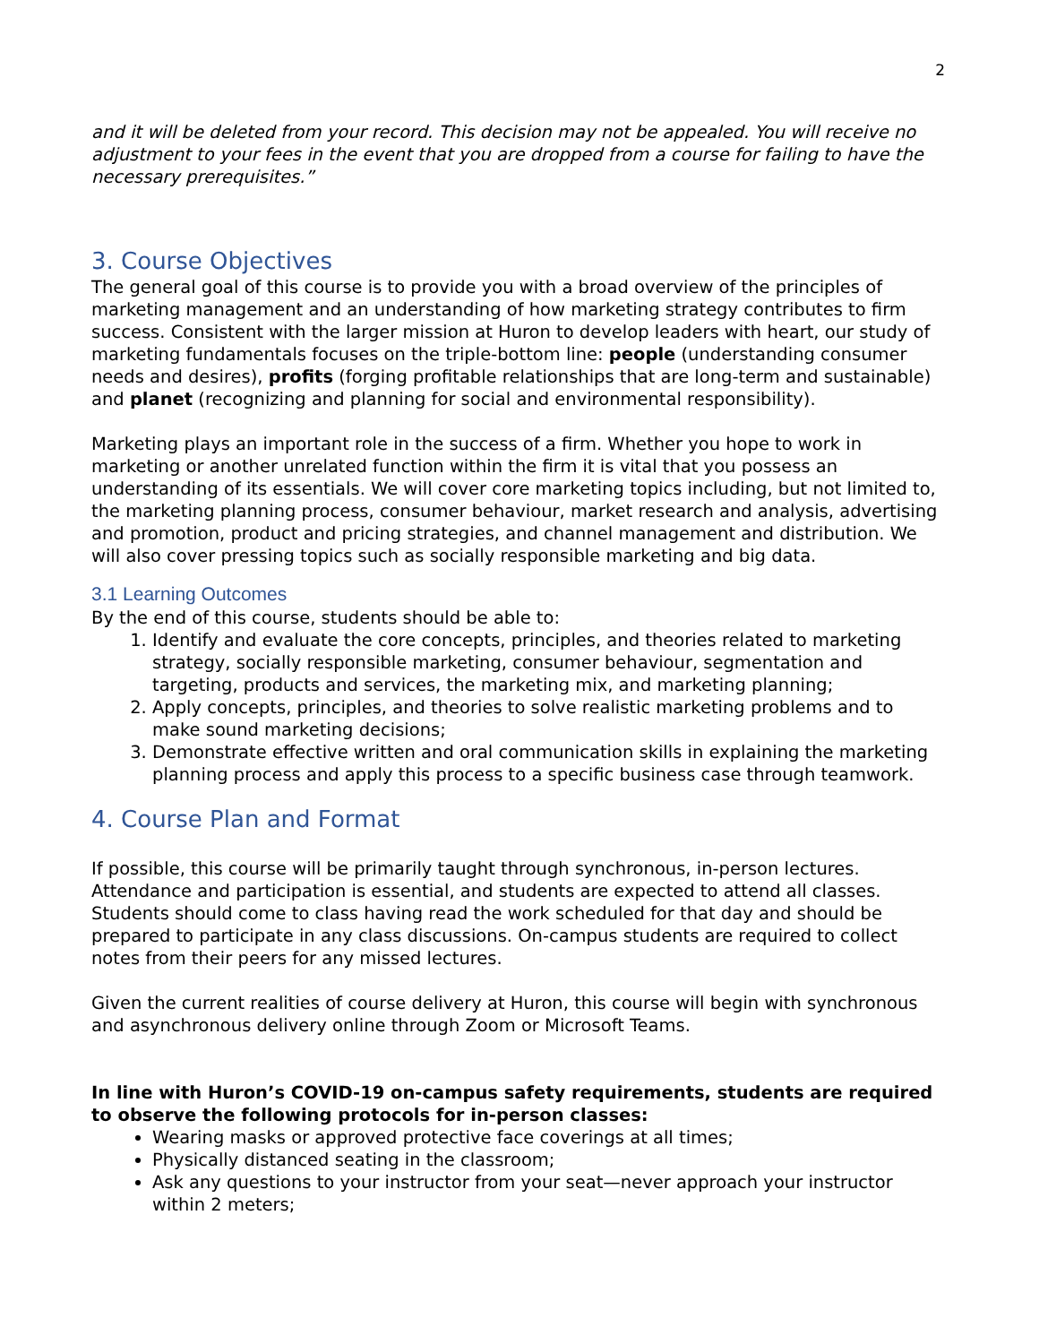2
and it will be deleted from your record. This decision may not be appealed. You will receive no adjustment to your fees in the event that you are dropped from a course for failing to have the necessary prerequisites.”
3. Course Objectives
The general goal of this course is to provide you with a broad overview of the principles of marketing management and an understanding of how marketing strategy contributes to firm success. Consistent with the larger mission at Huron to develop leaders with heart, our study of marketing fundamentals focuses on the triple-bottom line: people (understanding consumer needs and desires), profits (forging profitable relationships that are long-term and sustainable) and planet (recognizing and planning for social and environmental responsibility).
Marketing plays an important role in the success of a firm. Whether you hope to work in marketing or another unrelated function within the firm it is vital that you possess an understanding of its essentials. We will cover core marketing topics including, but not limited to, the marketing planning process, consumer behaviour, market research and analysis, advertising and promotion, product and pricing strategies, and channel management and distribution. We will also cover pressing topics such as socially responsible marketing and big data.
3.1 Learning Outcomes
By the end of this course, students should be able to:
1. Identify and evaluate the core concepts, principles, and theories related to marketing strategy, socially responsible marketing, consumer behaviour, segmentation and targeting, products and services, the marketing mix, and marketing planning;
2. Apply concepts, principles, and theories to solve realistic marketing problems and to make sound marketing decisions;
3. Demonstrate effective written and oral communication skills in explaining the marketing planning process and apply this process to a specific business case through teamwork.
4. Course Plan and Format
If possible, this course will be primarily taught through synchronous, in-person lectures. Attendance and participation is essential, and students are expected to attend all classes. Students should come to class having read the work scheduled for that day and should be prepared to participate in any class discussions. On-campus students are required to collect notes from their peers for any missed lectures.
Given the current realities of course delivery at Huron, this course will begin with synchronous and asynchronous delivery online through Zoom or Microsoft Teams.
In line with Huron’s COVID-19 on-campus safety requirements, students are required to observe the following protocols for in-person classes:
Wearing masks or approved protective face coverings at all times;
Physically distanced seating in the classroom;
Ask any questions to your instructor from your seat—never approach your instructor within 2 meters;